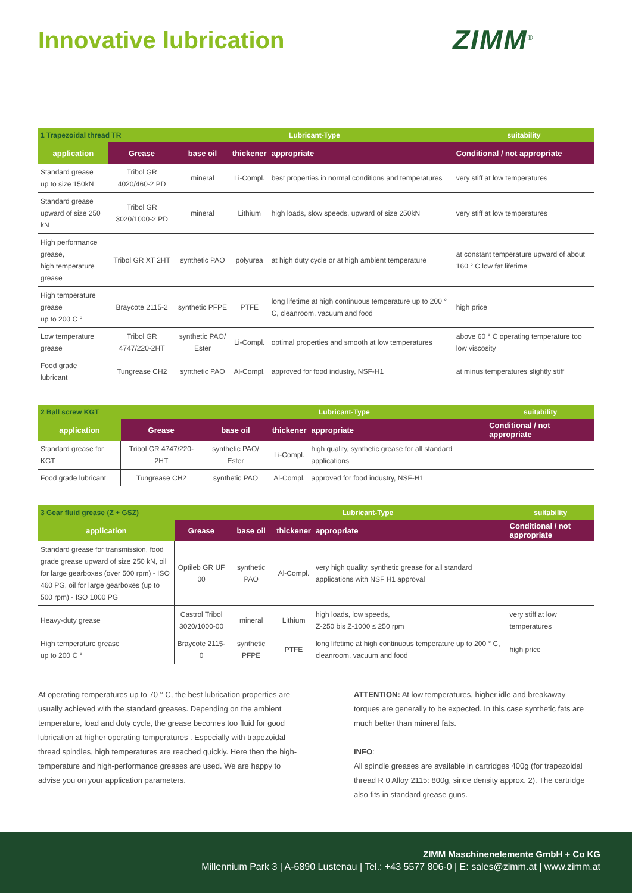Innovative lubrication ZIMM<sup>®</sup>
| 1 Trapezoidal thread TR | | Lubricant-Type | | | suitability |
| application | Grease | base oil | thickener | appropriate | Conditional / not appropriate |
| Standard grease up to size 150kN | Tribol GR 4020/460-2 PD | mineral | Li-Compl. | best properties in normal conditions and temperatures | very stiff at low temperatures |
| Standard grease upward of size 250 kN | Tribol GR 3020/1000-2 PD | mineral | Lithium | high loads, slow speeds, upward of size 250kN | very stiff at low temperatures |
| High performance grease, high temperature grease | Tribol GR XT 2HT | synthetic PAO | polyurea | at high duty cycle or at high ambient temperature | at constant temperature upward of about 160 ° C low fat lifetime |
| High temperature grease up to 200 C ° | Braycote 2115-2 | synthetic PFPE | PTFE | long lifetime at high continuous temperature up to 200 ° C, cleanroom, vacuum and food | high price |
| Low temperature grease | Tribol GR 4747/220-2HT | synthetic PAO/ Ester | Li-Compl. | optimal properties and smooth at low temperatures | above 60 ° C operating temperature too low viscosity |
| Food grade lubricant | Tungrease CH2 | synthetic PAO | Al-Compl. | approved for food industry, NSF-H1 | at minus temperatures slightly stiff |
| 2 Ball screw KGT | | Lubricant-Type | | | suitability |
| application | Grease | base oil | thickener | appropriate | Conditional / not appropriate |
| Standard grease for KGT | Tribol GR 4747/220-2HT | synthetic PAO/ Ester | Li-Compl. | high quality, synthetic grease for all standard applications | |
| Food grade lubricant | Tungrease CH2 | synthetic PAO | Al-Compl. | approved for food industry, NSF-H1 | |
| 3 Gear fluid grease (Z + GSZ) | | Lubricant-Type | | | suitability |
| application | Grease | base oil | thickener | appropriate | Conditional / not appropriate |
| Standard grease for transmission, food grade grease upward of size 250 kN, oil for large gearboxes (over 500 rpm) - ISO 460 PG, oil for large gearboxes (up to 500 rpm) - ISO 1000 PG | Optileb GR UF 00 | synthetic PAO | Al-Compl. | very high quality, synthetic grease for all standard applications with NSF H1 approval | |
| Heavy-duty grease | Castrol Tribol 3020/1000-00 | mineral | Lithium | high loads, low speeds, Z-250 bis Z-1000 ≤ 250 rpm | very stiff at low temperatures |
| High temperature grease up to 200 C ° | Braycote 2115-0 | synthetic PFPE | PTFE | long lifetime at high continuous temperature up to 200 ° C, cleanroom, vacuum and food | high price |
At operating temperatures up to 70 ° C, the best lubrication properties are usually achieved with the standard greases. Depending on the ambient temperature, load and duty cycle, the grease becomes too fluid for good lubrication at higher operating temperatures . Especially with trapezoidal thread spindles, high temperatures are reached quickly. Here then the high-temperature and high-performance greases are used. We are happy to advise you on your application parameters.
ATTENTION: At low temperatures, higher idle and breakaway torques are generally to be expected. In this case synthetic fats are much better than mineral fats.
INFO:
All spindle greases are available in cartridges 400g (for trapezoidal thread R 0 Alloy 2115: 800g, since density approx. 2). The cartridge also fits in standard grease guns.
ZIMM Maschinenelemente GmbH + Co KG
Millennium Park 3 | A-6890 Lustenau | Tel.: +43 5577 806-0 | E: sales@zimm.at | www.zimm.at